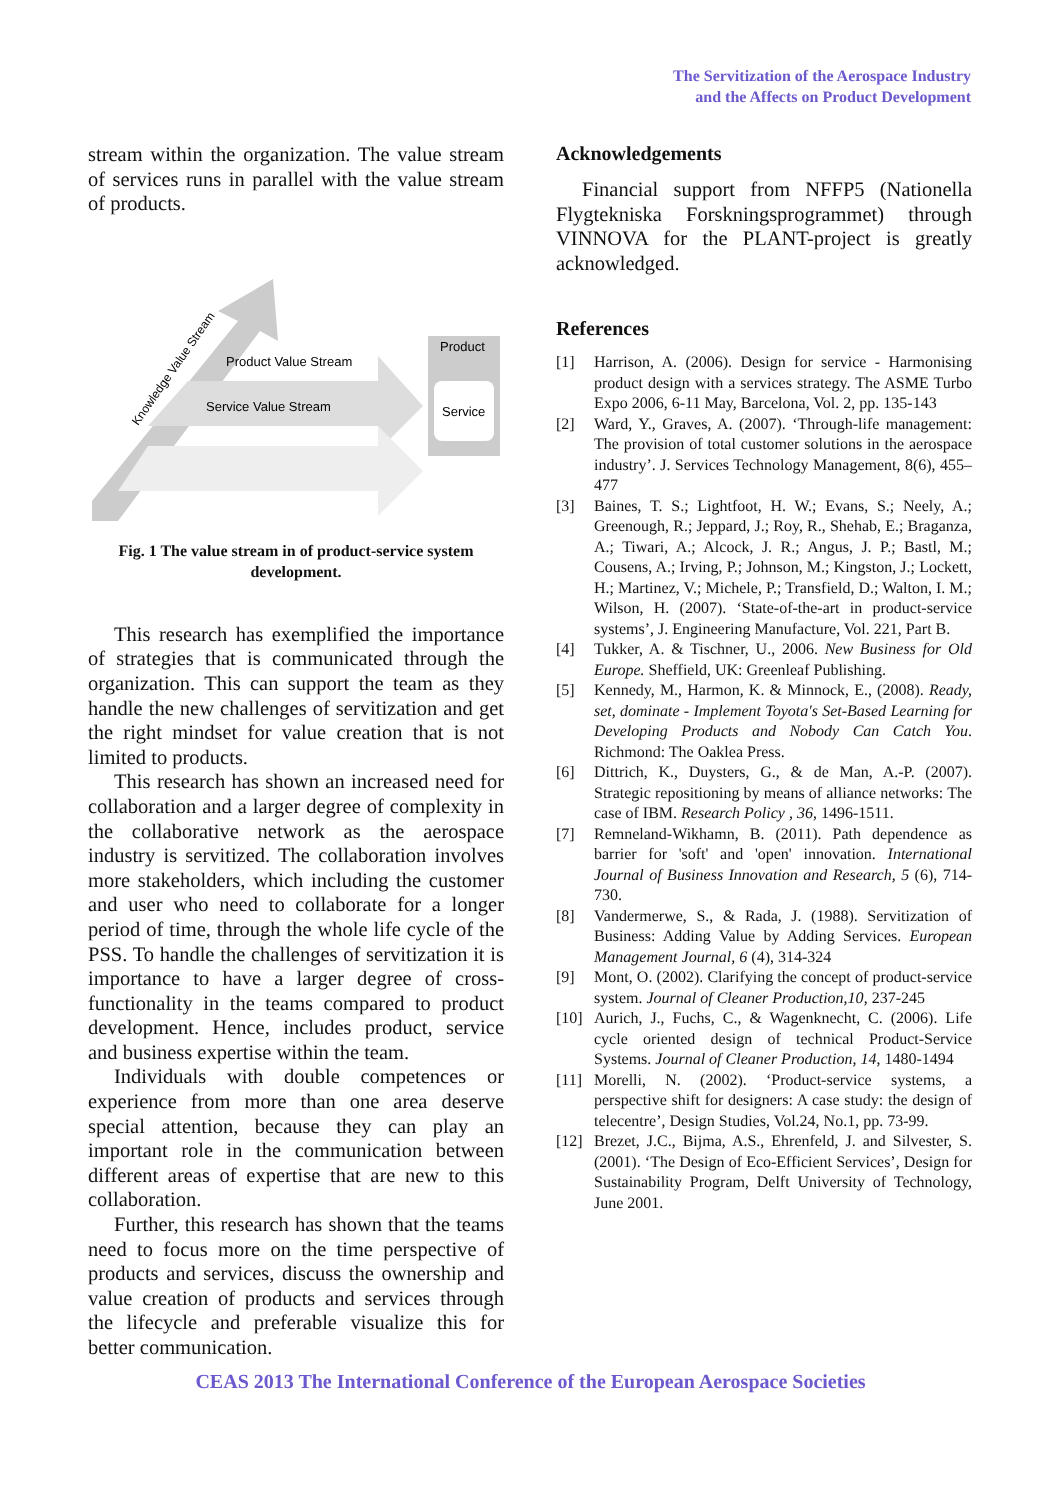The Servitization of the Aerospace Industry
and the Affects on Product Development
stream within the organization. The value stream of services runs in parallel with the value stream of products.
Product Value Stream
Service Value Stream
Product
Service
Knowledge Value Stream
Fig. 1 The value stream in of product-service system development.
This research has exemplified the importance of strategies that is communicated through the organization. This can support the team as they handle the new challenges of servitization and get the right mindset for value creation that is not limited to products.
This research has shown an increased need for collaboration and a larger degree of complexity in the collaborative network as the aerospace industry is servitized. The collaboration involves more stakeholders, which including the customer and user who need to collaborate for a longer period of time, through the whole life cycle of the PSS. To handle the challenges of servitization it is importance to have a larger degree of cross-functionality in the teams compared to product development. Hence, includes product, service and business expertise within the team.
Individuals with double competences or experience from more than one area deserve special attention, because they can play an important role in the communication between different areas of expertise that are new to this collaboration.
Further, this research has shown that the teams need to focus more on the time perspective of products and services, discuss the ownership and value creation of products and services through the lifecycle and preferable visualize this for better communication.
Acknowledgements
Financial support from NFFP5 (Nationella Flygtekniska Forskningsprogrammet) through VINNOVA for the PLANT-project is greatly acknowledged.
References
[1] Harrison, A. (2006). Design for service - Harmonising product design with a services strategy. The ASME Turbo Expo 2006, 6-11 May, Barcelona, Vol. 2, pp. 135-143
[2] Ward, Y., Graves, A. (2007). ‘Through-life management: The provision of total customer solutions in the aerospace industry’. J. Services Technology Management, 8(6), 455–477
[3] Baines, T. S.; Lightfoot, H. W.; Evans, S.; Neely, A.; Greenough, R.; Jeppard, J.; Roy, R., Shehab, E.; Braganza, A.; Tiwari, A.; Alcock, J. R.; Angus, J. P.; Bastl, M.; Cousens, A.; Irving, P.; Johnson, M.; Kingston, J.; Lockett, H.; Martinez, V.; Michele, P.; Transfield, D.; Walton, I. M.; Wilson, H. (2007). ‘State-of-the-art in product-service systems’, J. Engineering Manufacture, Vol. 221, Part B.
[4] Tukker, A. & Tischner, U., 2006. New Business for Old Europe. Sheffield, UK: Greenleaf Publishing.
[5] Kennedy, M., Harmon, K. & Minnock, E., (2008). Ready, set, dominate - Implement Toyota's Set-Based Learning for Developing Products and Nobody Can Catch You. Richmond: The Oaklea Press.
[6] Dittrich, K., Duysters, G., & de Man, A.-P. (2007). Strategic repositioning by means of alliance networks: The case of IBM. Research Policy , 36, 1496-1511.
[7] Remneland-Wikhamn, B. (2011). Path dependence as barrier for 'soft' and 'open' innovation. International Journal of Business Innovation and Research, 5 (6), 714-730.
[8] Vandermerwe, S., & Rada, J. (1988). Servitization of Business: Adding Value by Adding Services. European Management Journal, 6 (4), 314-324
[9] Mont, O. (2002). Clarifying the concept of product-service system. Journal of Cleaner Production,10, 237-245
[10] Aurich, J., Fuchs, C., & Wagenknecht, C. (2006). Life cycle oriented design of technical Product-Service Systems. Journal of Cleaner Production, 14, 1480-1494
[11] Morelli, N. (2002). ‘Product-service systems, a perspective shift for designers: A case study: the design of telecentre’, Design Studies, Vol.24, No.1, pp. 73-99.
[12] Brezet, J.C., Bijma, A.S., Ehrenfeld, J. and Silvester, S. (2001). ‘The Design of Eco-Efficient Services’, Design for Sustainability Program, Delft University of Technology, June 2001.
CEAS 2013 The International Conference of the European Aerospace Societies